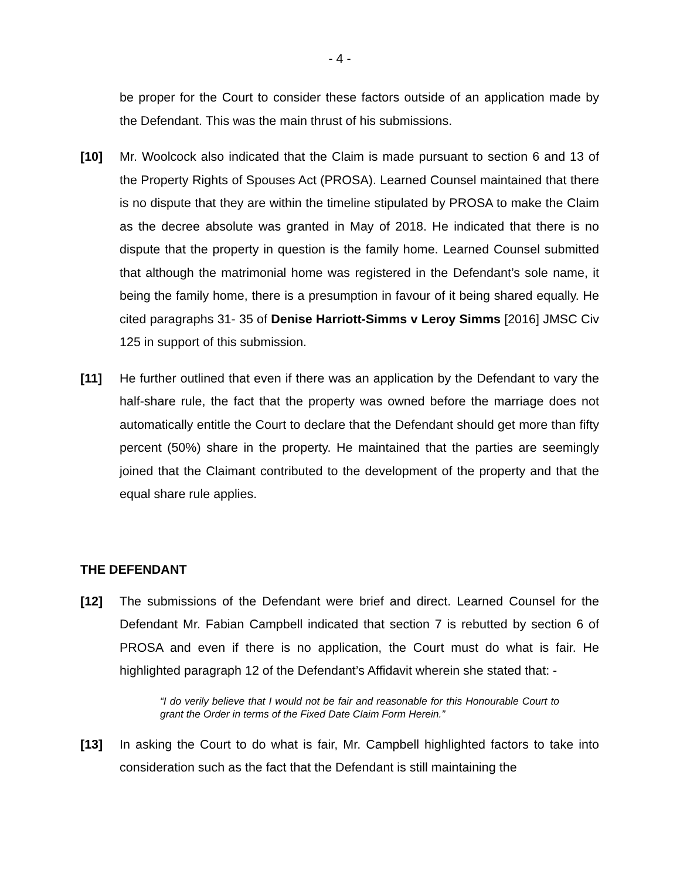- 4 -
be proper for the Court to consider these factors outside of an application made by the Defendant. This was the main thrust of his submissions.
[10] Mr. Woolcock also indicated that the Claim is made pursuant to section 6 and 13 of the Property Rights of Spouses Act (PROSA). Learned Counsel maintained that there is no dispute that they are within the timeline stipulated by PROSA to make the Claim as the decree absolute was granted in May of 2018. He indicated that there is no dispute that the property in question is the family home. Learned Counsel submitted that although the matrimonial home was registered in the Defendant’s sole name, it being the family home, there is a presumption in favour of it being shared equally. He cited paragraphs 31- 35 of Denise Harriott-Simms v Leroy Simms [2016] JMSC Civ 125 in support of this submission.
[11] He further outlined that even if there was an application by the Defendant to vary the half-share rule, the fact that the property was owned before the marriage does not automatically entitle the Court to declare that the Defendant should get more than fifty percent (50%) share in the property. He maintained that the parties are seemingly joined that the Claimant contributed to the development of the property and that the equal share rule applies.
THE DEFENDANT
[12] The submissions of the Defendant were brief and direct. Learned Counsel for the Defendant Mr. Fabian Campbell indicated that section 7 is rebutted by section 6 of PROSA and even if there is no application, the Court must do what is fair. He highlighted paragraph 12 of the Defendant’s Affidavit wherein she stated that: -
“I do verily believe that I would not be fair and reasonable for this Honourable Court to grant the Order in terms of the Fixed Date Claim Form Herein.”
[13] In asking the Court to do what is fair, Mr. Campbell highlighted factors to take into consideration such as the fact that the Defendant is still maintaining the